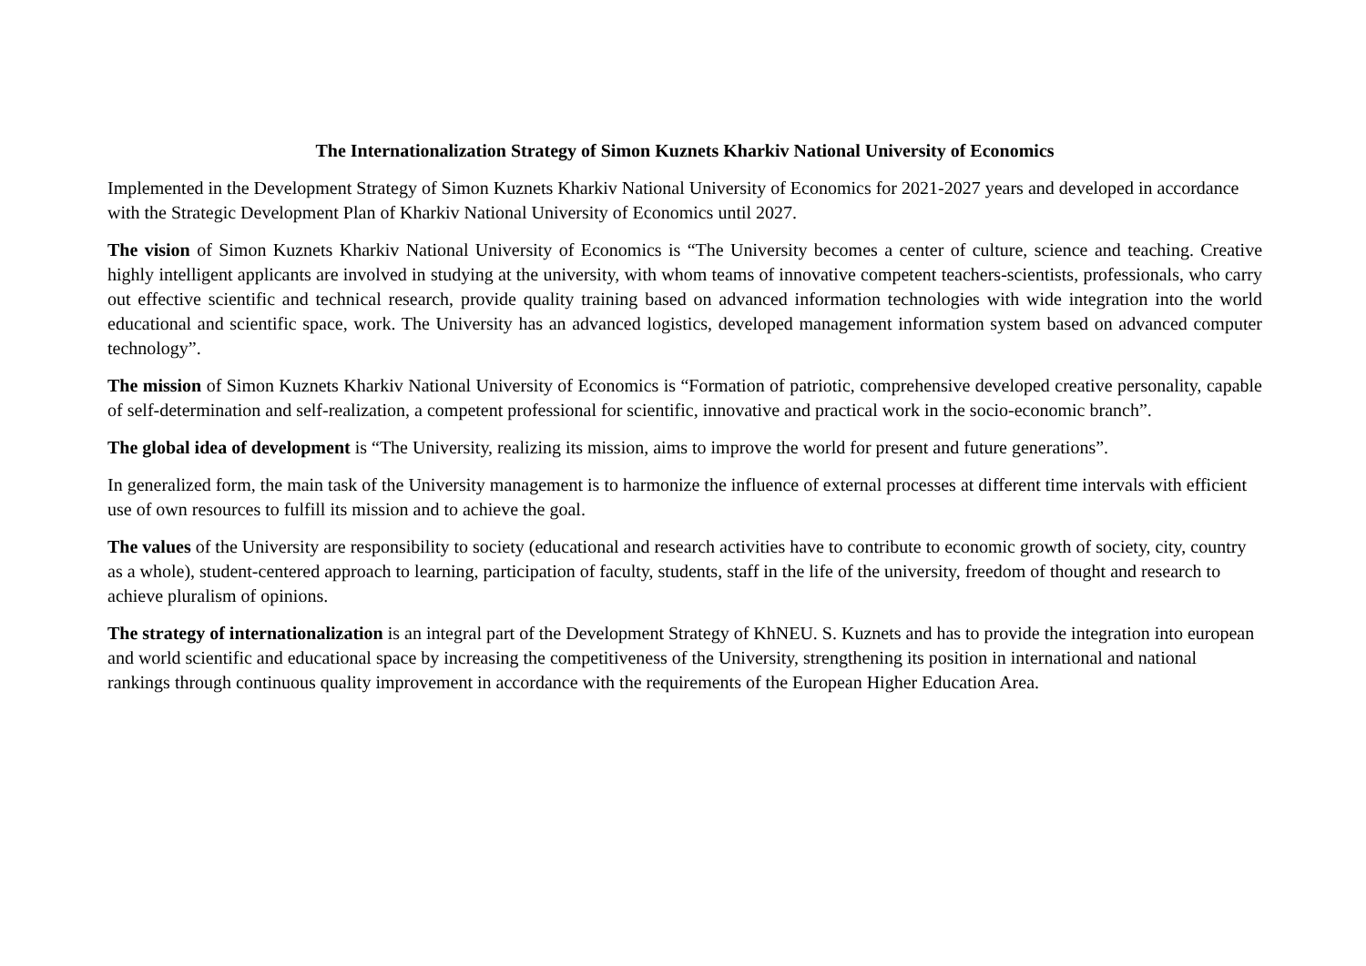The Internationalization Strategy of Simon Kuznets Kharkiv National University of Economics
Implemented in the Development Strategy of Simon Kuznets Kharkiv National University of Economics for 2021-2027 years and developed in accordance with the Strategic Development Plan of Kharkiv National University of Economics until 2027.
The vision of Simon Kuznets Kharkiv National University of Economics is “The University becomes a center of culture, science and teaching. Creative highly intelligent applicants are involved in studying at the university, with whom teams of innovative competent teachers-scientists, professionals, who carry out effective scientific and technical research, provide quality training based on advanced information technologies with wide integration into the world educational and scientific space, work. The University has an advanced logistics, developed management information system based on advanced computer technology”.
The mission of Simon Kuznets Kharkiv National University of Economics is “Formation of patriotic, comprehensive developed creative personality, capable of self-determination and self-realization, a competent professional for scientific, innovative and practical work in the socio-economic branch”.
The global idea of development is “The University, realizing its mission, aims to improve the world for present and future generations”.
In generalized form, the main task of the University management is to harmonize the influence of external processes at different time intervals with efficient use of own resources to fulfill its mission and to achieve the goal.
The values of the University are responsibility to society (educational and research activities have to contribute to economic growth of society, city, country as a whole), student-centered approach to learning, participation of faculty, students, staff in the life of the university, freedom of thought and research to achieve pluralism of opinions.
The strategy of internationalization is an integral part of the Development Strategy of KhNEU. S. Kuznets and has to provide the integration into european and world scientific and educational space by increasing the competitiveness of the University, strengthening its position in international and national rankings through continuous quality improvement in accordance with the requirements of the European Higher Education Area.